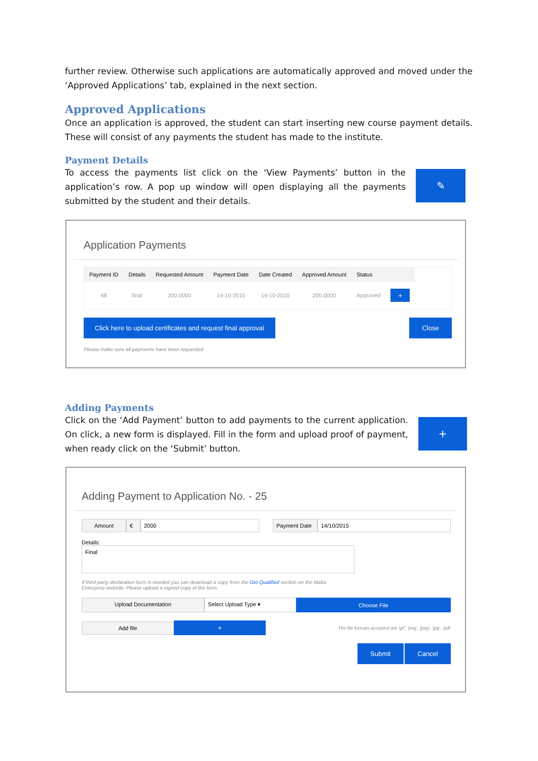further review. Otherwise such applications are automatically approved and moved under the ‘Approved Applications’ tab, explained in the next section.
Approved Applications
Once an application is approved, the student can start inserting new course payment details. These will consist of any payments the student has made to the institute.
Payment Details
To access the payments list click on the ‘View Payments’ button in the application’s row. A pop up window will open displaying all the payments submitted by the student and their details.
✎
Application Payments
| Payment ID | Details | Requested Amount | Payment Date | Date Created | Approved Amount | Status | |
| --- | --- | --- | --- | --- | --- | --- | --- |
| 48 | final | 200.0000 | 14-10-2015 | 14-10-2015 | 200.0000 | Approved | + |
Click here to upload certificates and request final approval
Close
Please make sure all payments have been requested
Adding Payments
Click on the ‘Add Payment’ button to add payments to the current application. On click, a new form is displayed. Fill in the form and upload proof of payment, when ready click on the ‘Submit’ button.
+
Adding Payment to Application No. - 25
Amount € 2000 Payment Date 14/10/2015
Details:
Final
If third party declaration form is needed you can download a copy from the Get Qualified section on the Malta Enterprise website. Please upload a signed copy of the form.
Upload Documentation Select Upload Type ▾
Choose File
Add file
+
The file formats accepted are 'gif', 'png', 'jpeg', 'jpg', 'pdf'
Submit Cancel